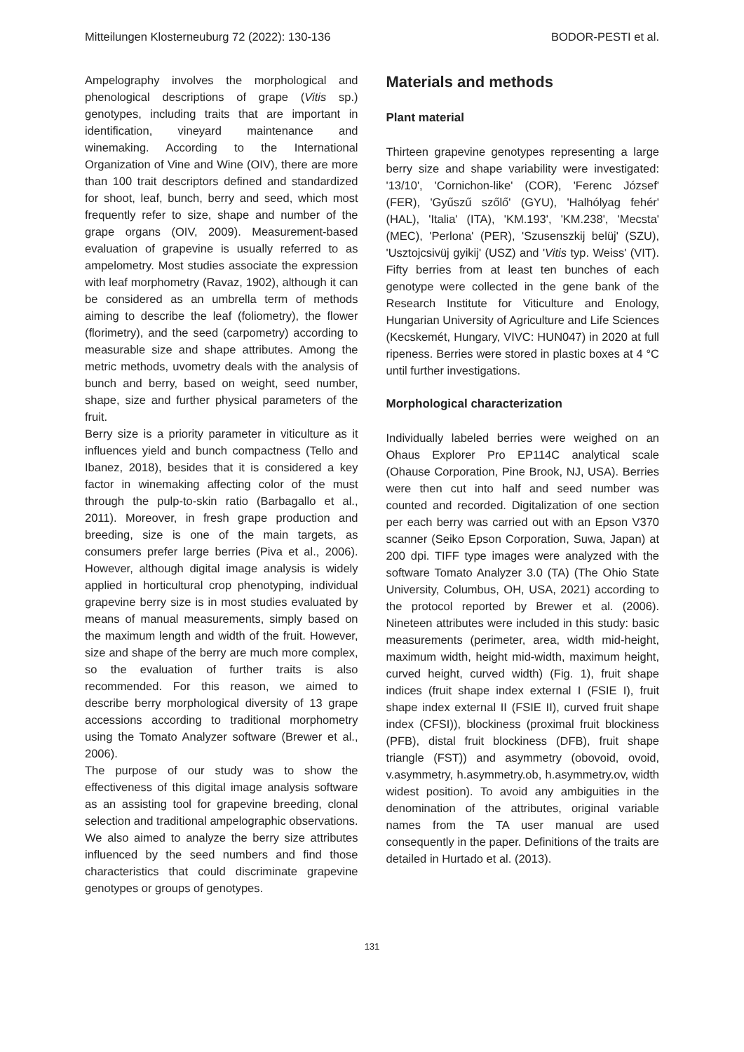Mitteilungen Klosterneuburg 72 (2022): 130-136 BODOR-PESTI et al.
Ampelography involves the morphological and phenological descriptions of grape (Vitis sp.) genotypes, including traits that are important in identification, vineyard maintenance and winemaking. According to the International Organization of Vine and Wine (OIV), there are more than 100 trait descriptors defined and standardized for shoot, leaf, bunch, berry and seed, which most frequently refer to size, shape and number of the grape organs (OIV, 2009). Measurement-based evaluation of grapevine is usually referred to as ampelometry. Most studies associate the expression with leaf morphometry (Ravaz, 1902), although it can be considered as an umbrella term of methods aiming to describe the leaf (foliometry), the flower (florimetry), and the seed (carpometry) according to measurable size and shape attributes. Among the metric methods, uvometry deals with the analysis of bunch and berry, based on weight, seed number, shape, size and further physical parameters of the fruit.
Berry size is a priority parameter in viticulture as it influences yield and bunch compactness (Tello and Ibanez, 2018), besides that it is considered a key factor in winemaking affecting color of the must through the pulp-to-skin ratio (Barbagallo et al., 2011). Moreover, in fresh grape production and breeding, size is one of the main targets, as consumers prefer large berries (Piva et al., 2006). However, although digital image analysis is widely applied in horticultural crop phenotyping, individual grapevine berry size is in most studies evaluated by means of manual measurements, simply based on the maximum length and width of the fruit. However, size and shape of the berry are much more complex, so the evaluation of further traits is also recommended. For this reason, we aimed to describe berry morphological diversity of 13 grape accessions according to traditional morphometry using the Tomato Analyzer software (Brewer et al., 2006).
The purpose of our study was to show the effectiveness of this digital image analysis software as an assisting tool for grapevine breeding, clonal selection and traditional ampelographic observations. We also aimed to analyze the berry size attributes influenced by the seed numbers and find those characteristics that could discriminate grapevine genotypes or groups of genotypes.
Materials and methods
Plant material
Thirteen grapevine genotypes representing a large berry size and shape variability were investigated: '13/10', 'Cornichon-like' (COR), 'Ferenc József' (FER), 'Gyűszű szőlő' (GYU), 'Halhólyag fehér' (HAL), 'Italia' (ITA), 'KM.193', 'KM.238', 'Mecsta' (MEC), 'Perlona' (PER), 'Szusenszkij belüj' (SZU), 'Usztojcsivüj gyikij' (USZ) and 'Vitis typ. Weiss' (VIT). Fifty berries from at least ten bunches of each genotype were collected in the gene bank of the Research Institute for Viticulture and Enology, Hungarian University of Agriculture and Life Sciences (Kecskemét, Hungary, VIVC: HUN047) in 2020 at full ripeness. Berries were stored in plastic boxes at 4 °C until further investigations.
Morphological characterization
Individually labeled berries were weighed on an Ohaus Explorer Pro EP114C analytical scale (Ohause Corporation, Pine Brook, NJ, USA). Berries were then cut into half and seed number was counted and recorded. Digitalization of one section per each berry was carried out with an Epson V370 scanner (Seiko Epson Corporation, Suwa, Japan) at 200 dpi. TIFF type images were analyzed with the software Tomato Analyzer 3.0 (TA) (The Ohio State University, Columbus, OH, USA, 2021) according to the protocol reported by Brewer et al. (2006). Nineteen attributes were included in this study: basic measurements (perimeter, area, width mid-height, maximum width, height mid-width, maximum height, curved height, curved width) (Fig. 1), fruit shape indices (fruit shape index external I (FSIE I), fruit shape index external II (FSIE II), curved fruit shape index (CFSI)), blockiness (proximal fruit blockiness (PFB), distal fruit blockiness (DFB), fruit shape triangle (FST)) and asymmetry (obovoid, ovoid, v.asymmetry, h.asymmetry.ob, h.asymmetry.ov, width widest position). To avoid any ambiguities in the denomination of the attributes, original variable names from the TA user manual are used consequently in the paper. Definitions of the traits are detailed in Hurtado et al. (2013).
131